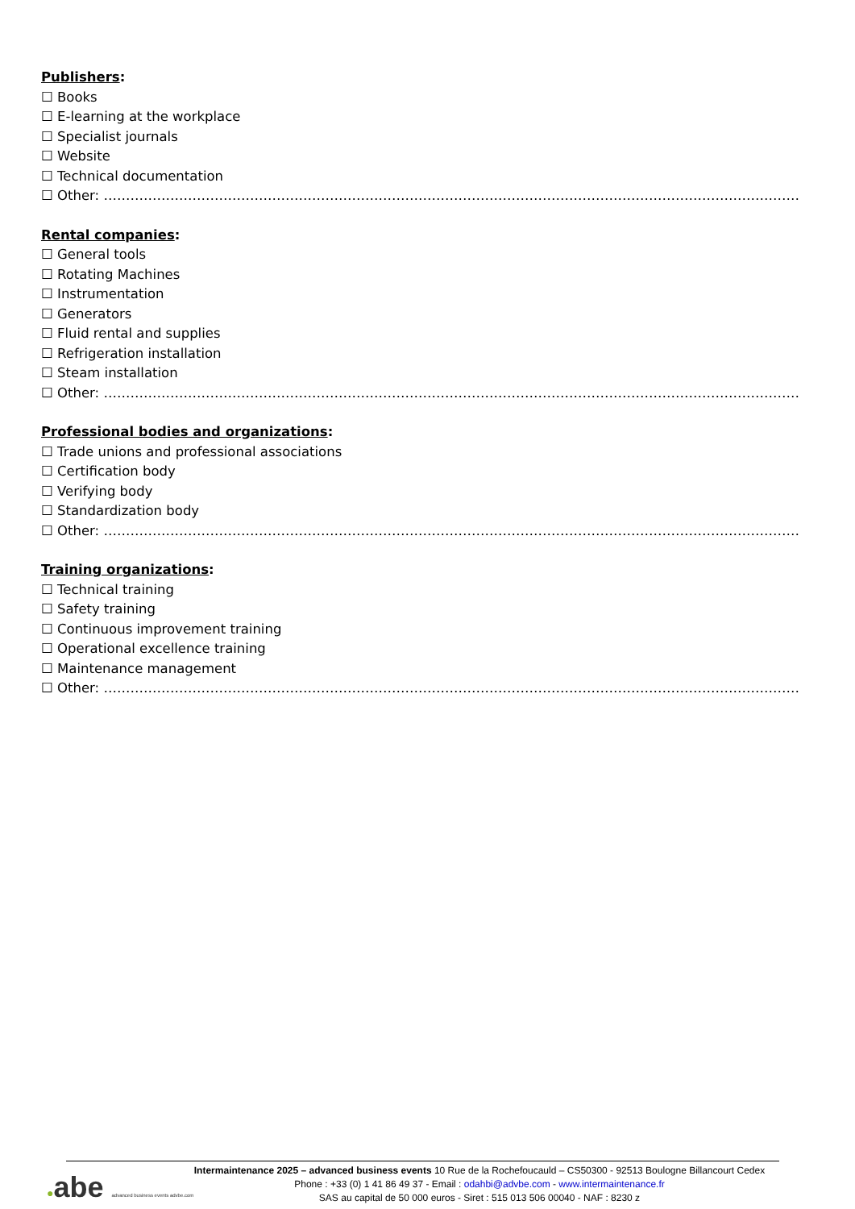Publishers:
☐ Books
☐ E-learning at the workplace
☐ Specialist journals
☐ Website
☐ Technical documentation
☐ Other: ………………………………………………………………………………………………………………………………………………
Rental companies:
☐ General tools
☐ Rotating Machines
☐ Instrumentation
☐ Generators
☐ Fluid rental and supplies
☐ Refrigeration installation
☐ Steam installation
☐ Other: ………………………………………………………………………………………………………………………………………………
Professional bodies and organizations:
☐ Trade unions and professional associations
☐ Certification body
☐ Verifying body
☐ Standardization body
☐ Other: ………………………………………………………………………………………………………………………………………………
Training organizations:
☐ Technical training
☐ Safety training
☐ Continuous improvement training
☐ Operational excellence training
☐ Maintenance management
☐ Other: ………………………………………………………………………………………………………………………………………………
●abe advanced business events advbe.com
Intermaintenance 2025 – advanced business events 10 Rue de la Rochefoucauld – CS50300 - 92513 Boulogne Billancourt Cedex
Phone : +33 (0) 1 41 86 49 37 - Email : odahbi@advbe.com - www.intermaintenance.fr
SAS au capital de 50 000 euros - Siret : 515 013 506 00040 - NAF : 8230 z